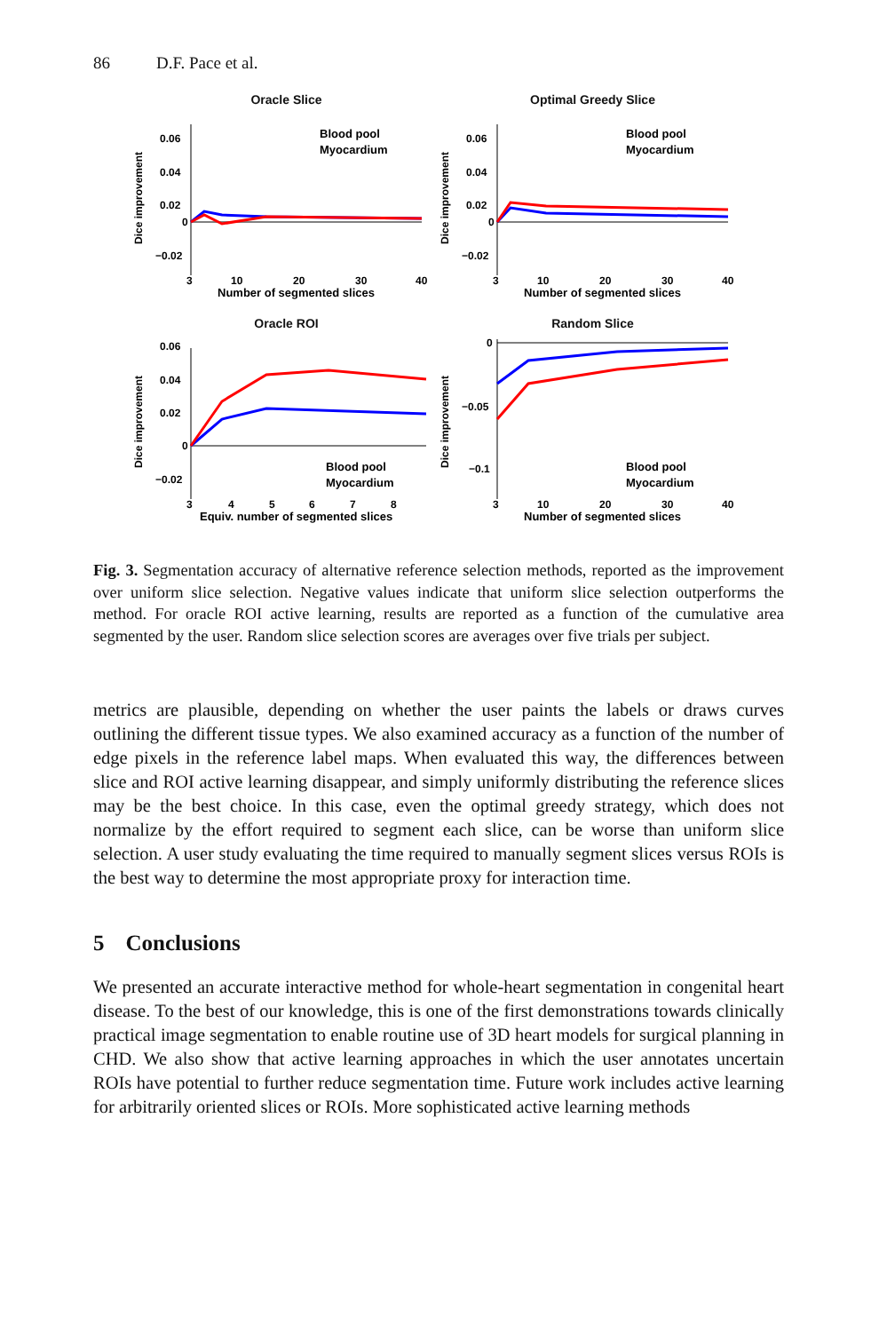86 D.F. Pace et al.
Oracle Slice
0.06
0.04
0.02
0
−0.02
Dice improvement
Blood pool
Myocardium
3
10
20
30
40
Number of segmented slices
Optimal Greedy Slice
0.06
0.04
0.02
0
−0.02
Dice improvement
Blood pool
Myocardium
3
10
20
30
40
Number of segmented slices
Oracle ROI
0.06
0.04
0.02
0
−0.02
Dice improvement
Blood pool
Myocardium
3
4
5
6
7
8
Equiv. number of segmented slices
Random Slice
0
−0.05
−0.1
Dice improvement
Blood pool
Myocardium
3
10
20
30
40
Number of segmented slices
Fig. 3. Segmentation accuracy of alternative reference selection methods, reported as the improvement over uniform slice selection. Negative values indicate that uniform slice selection outperforms the method. For oracle ROI active learning, results are reported as a function of the cumulative area segmented by the user. Random slice selection scores are averages over five trials per subject.
metrics are plausible, depending on whether the user paints the labels or draws curves outlining the different tissue types. We also examined accuracy as a function of the number of edge pixels in the reference label maps. When evaluated this way, the differences between slice and ROI active learning disappear, and simply uniformly distributing the reference slices may be the best choice. In this case, even the optimal greedy strategy, which does not normalize by the effort required to segment each slice, can be worse than uniform slice selection. A user study evaluating the time required to manually segment slices versus ROIs is the best way to determine the most appropriate proxy for interaction time.
5 Conclusions
We presented an accurate interactive method for whole-heart segmentation in congenital heart disease. To the best of our knowledge, this is one of the first demonstrations towards clinically practical image segmentation to enable routine use of 3D heart models for surgical planning in CHD. We also show that active learning approaches in which the user annotates uncertain ROIs have potential to further reduce segmentation time. Future work includes active learning for arbitrarily oriented slices or ROIs. More sophisticated active learning methods